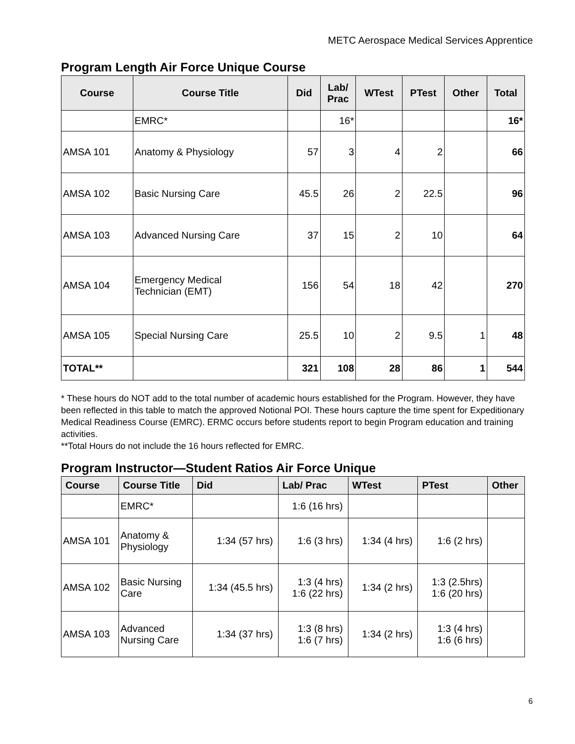METC Aerospace Medical Services Apprentice
Program Length Air Force Unique Course
| Course | Course Title | Did | Lab/ Prac | WTest | PTest | Other | Total |
| --- | --- | --- | --- | --- | --- | --- | --- |
| | EMRC* | | 16* | | | | 16* |
| AMSA 101 | Anatomy & Physiology | 57 | 3 | 4 | 2 | | 66 |
| AMSA 102 | Basic Nursing Care | 45.5 | 26 | 2 | 22.5 | | 96 |
| AMSA 103 | Advanced Nursing Care | 37 | 15 | 2 | 10 | | 64 |
| AMSA 104 | Emergency Medical Technician (EMT) | 156 | 54 | 18 | 42 | | 270 |
| AMSA 105 | Special Nursing Care | 25.5 | 10 | 2 | 9.5 | 1 | 48 |
| TOTAL** | | 321 | 108 | 28 | 86 | 1 | 544 |
* These hours do NOT add to the total number of academic hours established for the Program. However, they have been reflected in this table to match the approved Notional POI. These hours capture the time spent for Expeditionary Medical Readiness Course (EMRC). ERMC occurs before students report to begin Program education and training activities.
**Total Hours do not include the 16 hours reflected for EMRC.
Program Instructor—Student Ratios Air Force Unique
| Course | Course Title | Did | Lab/ Prac | WTest | PTest | Other |
| --- | --- | --- | --- | --- | --- | --- |
| | EMRC* | | 1:6 (16 hrs) | | | |
| AMSA 101 | Anatomy & Physiology | 1:34 (57 hrs) | 1:6 (3 hrs) | 1:34 (4 hrs) | 1:6 (2 hrs) | |
| AMSA 102 | Basic Nursing Care | 1:34 (45.5 hrs) | 1:3 (4 hrs) 1:6 (22 hrs) | 1:34 (2 hrs) | 1:3 (2.5hrs) 1:6 (20 hrs) | |
| AMSA 103 | Advanced Nursing Care | 1:34 (37 hrs) | 1:3 (8 hrs) 1:6 (7 hrs) | 1:34 (2 hrs) | 1:3 (4 hrs) 1:6 (6 hrs) | |
6